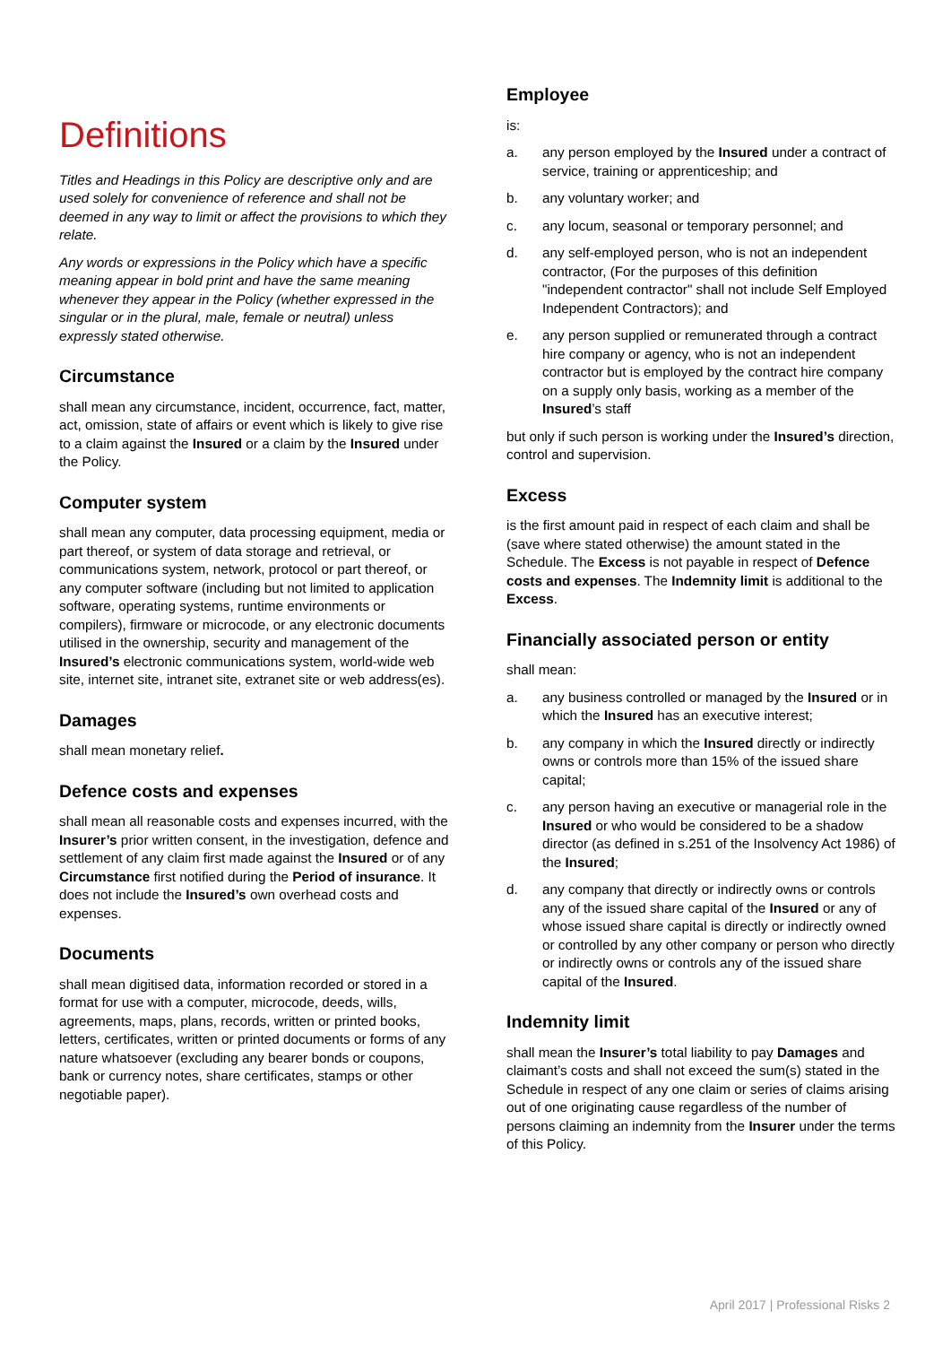Definitions
Titles and Headings in this Policy are descriptive only and are used solely for convenience of reference and shall not be deemed in any way to limit or affect the provisions to which they relate.
Any words or expressions in the Policy which have a specific meaning appear in bold print and have the same meaning whenever they appear in the Policy (whether expressed in the singular or in the plural, male, female or neutral) unless expressly stated otherwise.
Circumstance
shall mean any circumstance, incident, occurrence, fact, matter, act, omission, state of affairs or event which is likely to give rise to a claim against the Insured or a claim by the Insured under the Policy.
Computer system
shall mean any computer, data processing equipment, media or part thereof, or system of data storage and retrieval, or communications system, network, protocol or part thereof, or any computer software (including but not limited to application software, operating systems, runtime environments or compilers), firmware or microcode, or any electronic documents utilised in the ownership, security and management of the Insured’s electronic communications system, world-wide web site, internet site, intranet site, extranet site or web address(es).
Damages
shall mean monetary relief.
Defence costs and expenses
shall mean all reasonable costs and expenses incurred, with the Insurer’s prior written consent, in the investigation, defence and settlement of any claim first made against the Insured or of any Circumstance first notified during the Period of insurance. It does not include the Insured’s own overhead costs and expenses.
Documents
shall mean digitised data, information recorded or stored in a format for use with a computer, microcode, deeds, wills, agreements, maps, plans, records, written or printed books, letters, certificates, written or printed documents or forms of any nature whatsoever (excluding any bearer bonds or coupons, bank or currency notes, share certificates, stamps or other negotiable paper).
Employee
is:
a. any person employed by the Insured under a contract of service, training or apprenticeship; and
b. any voluntary worker; and
c. any locum, seasonal or temporary personnel; and
d. any self-employed person, who is not an independent contractor, (For the purposes of this definition "independent contractor" shall not include Self Employed Independent Contractors); and
e. any person supplied or remunerated through a contract hire company or agency, who is not an independent contractor but is employed by the contract hire company on a supply only basis, working as a member of the Insured’s staff
but only if such person is working under the Insured’s direction, control and supervision.
Excess
is the first amount paid in respect of each claim and shall be (save where stated otherwise) the amount stated in the Schedule. The Excess is not payable in respect of Defence costs and expenses. The Indemnity limit is additional to the Excess.
Financially associated person or entity
shall mean:
a. any business controlled or managed by the Insured or in which the Insured has an executive interest;
b. any company in which the Insured directly or indirectly owns or controls more than 15% of the issued share capital;
c. any person having an executive or managerial role in the Insured or who would be considered to be a shadow director (as defined in s.251 of the Insolvency Act 1986) of the Insured;
d. any company that directly or indirectly owns or controls any of the issued share capital of the Insured or any of whose issued share capital is directly or indirectly owned or controlled by any other company or person who directly or indirectly owns or controls any of the issued share capital of the Insured.
Indemnity limit
shall mean the Insurer’s total liability to pay Damages and claimant’s costs and shall not exceed the sum(s) stated in the Schedule in respect of any one claim or series of claims arising out of one originating cause regardless of the number of persons claiming an indemnity from the Insurer under the terms of this Policy.
April 2017 | Professional Risks 2